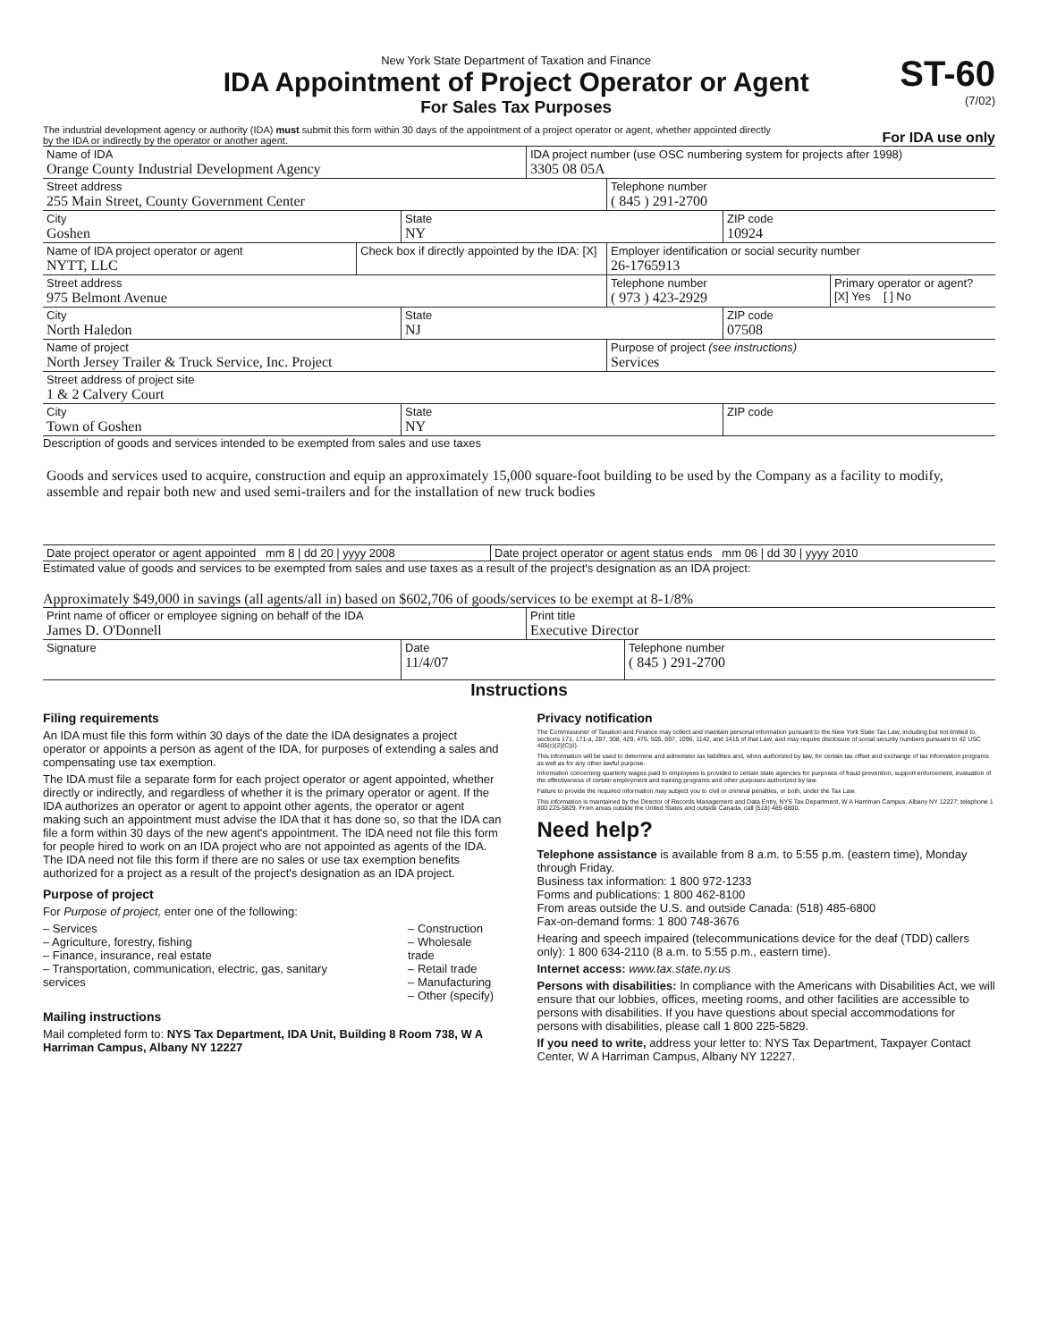New York State Department of Taxation and Finance
IDA Appointment of Project Operator or Agent
For Sales Tax Purposes
ST-60
(7/02)
The industrial development agency or authority (IDA) must submit this form within 30 days of the appointment of a project operator or agent, whether appointed directly by the IDA or indirectly by the operator or another agent.
For IDA use only
Name of IDA
Orange County Industrial Development Agency
IDA project number (use OSC numbering system for projects after 1998)
3305 08 05A
Street address
255 Main Street, County Government Center
Telephone number
( 845 ) 291-2700
City
Goshen
State
NY
ZIP code
10924
Name of IDA project operator or agent
NYTT, LLC
Check box if directly appointed by the IDA: [X]
Employer identification or social security number
26-1765913
Street address
975 Belmont Avenue
Telephone number
( 973 ) 423-2929
Primary operator or agent?
[X] Yes [ ] No
City
North Haledon
State
NJ
ZIP code
07508
Name of project
North Jersey Trailer & Truck Service, Inc. Project
Purpose of project (see instructions)
Services
Street address of project site
1 & 2 Calvery Court
City
Town of Goshen
State
NY
ZIP code
Description of goods and services intended to be exempted from sales and use taxes
Goods and services used to acquire, construction and equip an approximately 15,000 square-foot building to be used by the Company as a facility to modify, assemble and repair both new and used semi-trailers and for the installation of new truck bodies
Date project operator or agent appointed mm 8 | dd 20 | yyyy 2008
Date project operator or agent status ends mm 06 | dd 30 | yyyy 2010
Estimated value of goods and services to be exempted from sales and use taxes as a result of the project's designation as an IDA project:
Approximately $49,000 in savings (all agents/all in) based on $602,706 of goods/services to be exempt at 8-1/8%
Print name of officer or employee signing on behalf of the IDA
James D. O'Donnell
Print title
Executive Director
Signature
Date
11/4/07
Telephone number
( 845 ) 291-2700
Instructions
Filing requirements
An IDA must file this form within 30 days of the date the IDA designates a project operator or appoints a person as agent of the IDA, for purposes of extending a sales and compensating use tax exemption.
The IDA must file a separate form for each project operator or agent appointed, whether directly or indirectly, and regardless of whether it is the primary operator or agent. If the IDA authorizes an operator or agent to appoint other agents, the operator or agent making such an appointment must advise the IDA that it has done so, so that the IDA can file a form within 30 days of the new agent's appointment. The IDA need not file this form for people hired to work on an IDA project who are not appointed as agents of the IDA. The IDA need not file this form if there are no sales or use tax exemption benefits authorized for a project as a result of the project's designation as an IDA project.
Purpose of project
For Purpose of project, enter one of the following:
– Services
– Agriculture, forestry, fishing
– Finance, insurance, real estate
– Transportation, communication, electric, gas, sanitary services
– Construction
– Wholesale trade
– Retail trade
– Manufacturing
– Other (specify)
Mailing instructions
Mail completed form to: NYS Tax Department, IDA Unit, Building 8 Room 738, W A Harriman Campus, Albany NY 12227
Privacy notification
The Commissioner of Taxation and Finance may collect and maintain personal information pursuant to the New York State Tax Law, including but not limited to, sections 171, 171-a, 287, 308, 429, 475, 505, 697, 1096, 1142, and 1415 of that Law; and may require disclosure of social security numbers pursuant to 42 USC 405(c)(2)(C)(i).
This information will be used to determine and administer tax liabilities and, when authorized by law, for certain tax offset and exchange of tax information programs as well as for any other lawful purpose.
Information concerning quarterly wages paid to employees is provided to certain state agencies for purposes of fraud prevention, support enforcement, evaluation of the effectiveness of certain employment and training programs and other purposes authorized by law.
Failure to provide the required information may subject you to civil or criminal penalties, or both, under the Tax Law.
This information is maintained by the Director of Records Management and Data Entry, NYS Tax Department, W A Harriman Campus, Albany NY 12227; telephone 1 800 225-5829. From areas outside the United States and outside Canada, call (518) 485-6800.
Need help?
Telephone assistance is available from 8 a.m. to 5:55 p.m. (eastern time), Monday through Friday.
Business tax information: 1 800 972-1233
Forms and publications: 1 800 462-8100
From areas outside the U.S. and outside Canada: (518) 485-6800
Fax-on-demand forms: 1 800 748-3676
Hearing and speech impaired (telecommunications device for the deaf (TDD) callers only): 1 800 634-2110 (8 a.m. to 5:55 p.m., eastern time).
Internet access: www.tax.state.ny.us
Persons with disabilities: In compliance with the Americans with Disabilities Act, we will ensure that our lobbies, offices, meeting rooms, and other facilities are accessible to persons with disabilities. If you have questions about special accommodations for persons with disabilities, please call 1 800 225-5829.
If you need to write, address your letter to: NYS Tax Department, Taxpayer Contact Center, W A Harriman Campus, Albany NY 12227.